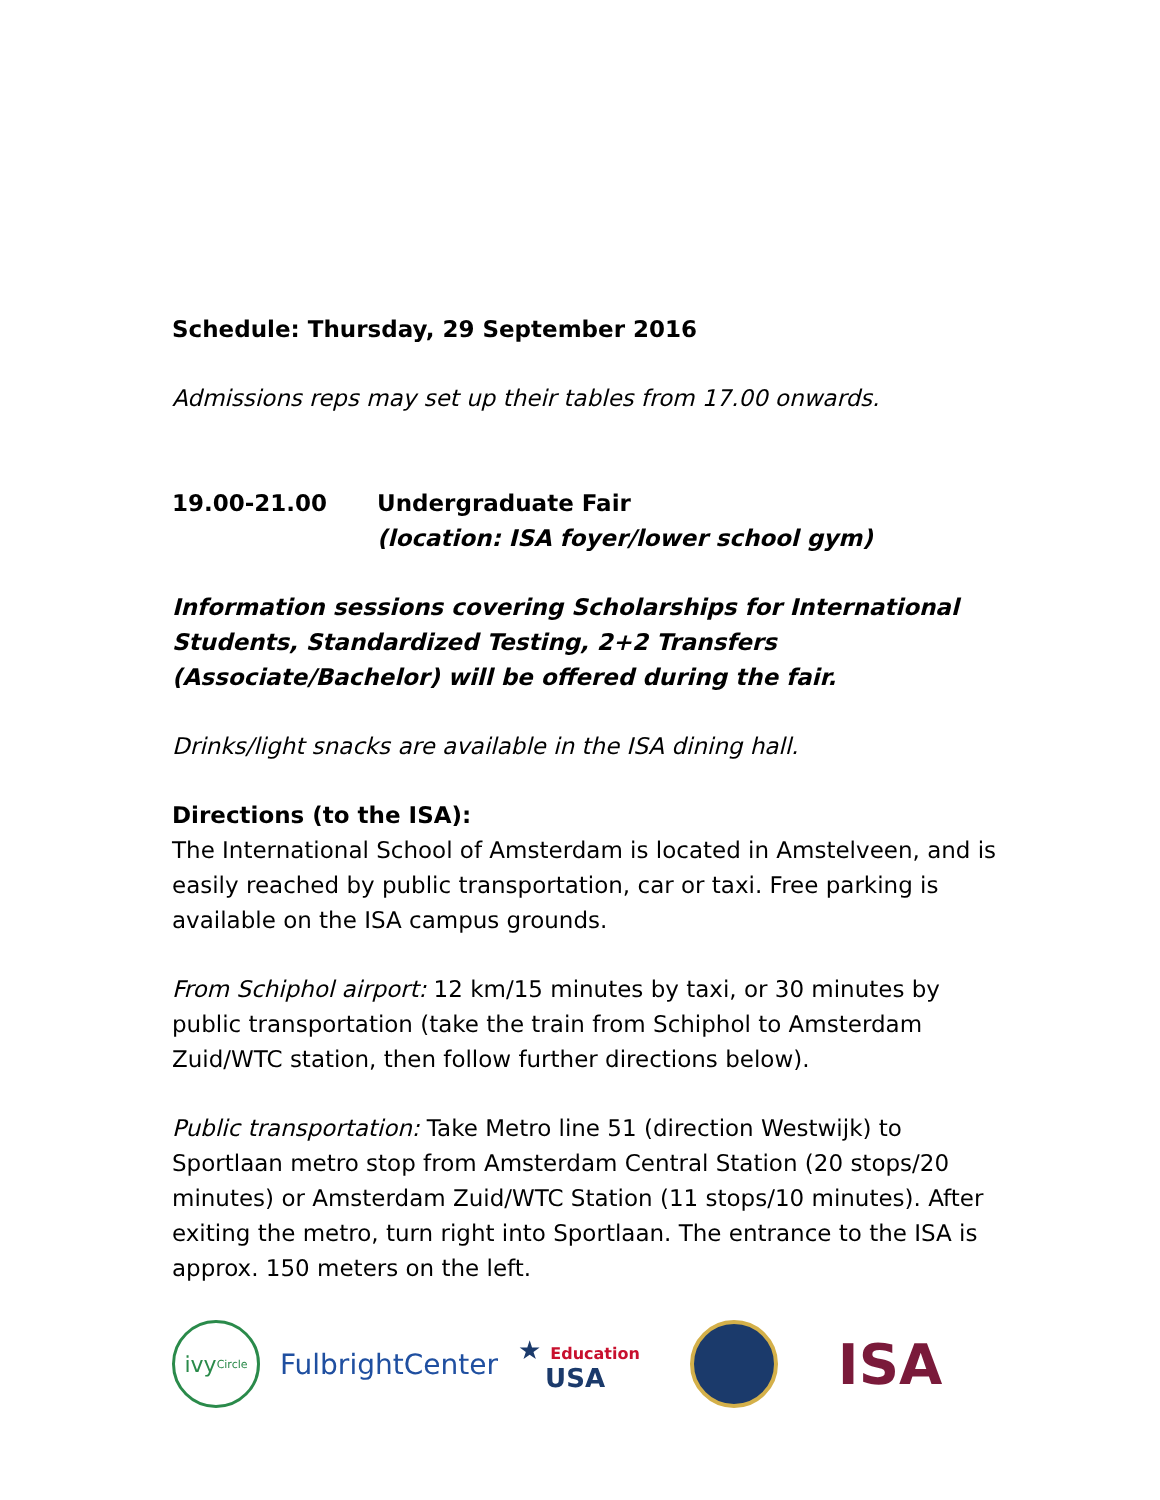Schedule: Thursday, 29 September 2016
Admissions reps may set up their tables from 17.00 onwards.
19.00-21.00 Undergraduate Fair
(location: ISA foyer/lower school gym)
Information sessions covering Scholarships for International Students, Standardized Testing, 2+2 Transfers (Associate/Bachelor) will be offered during the fair.
Drinks/light snacks are available in the ISA dining hall.
Directions (to the ISA):
The International School of Amsterdam is located in Amstelveen, and is easily reached by public transportation, car or taxi. Free parking is available on the ISA campus grounds.
From Schiphol airport: 12 km/15 minutes by taxi, or 30 minutes by public transportation (take the train from Schiphol to Amsterdam Zuid/WTC station, then follow further directions below).
Public transportation: Take Metro line 51 (direction Westwijk) to Sportlaan metro stop from Amsterdam Central Station (20 stops/20 minutes) or Amsterdam Zuid/WTC Station (11 stops/10 minutes). After exiting the metro, turn right into Sportlaan. The entrance to the ISA is approx. 150 meters on the left.
ivy Circle
FulbrightCenter
★ Education
USA
ISA